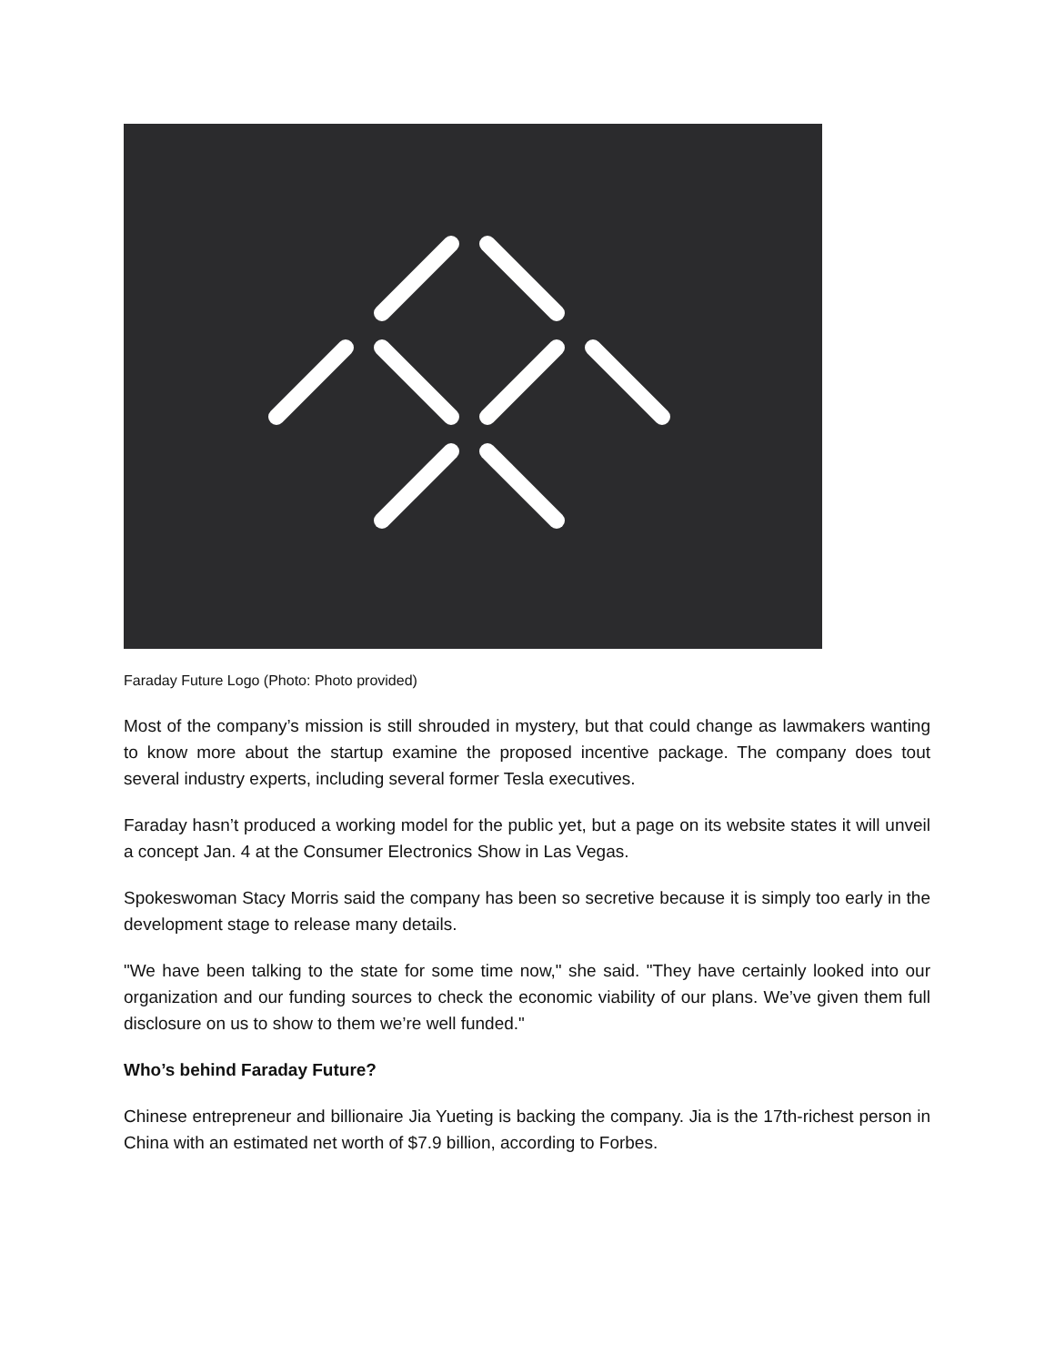Faraday Future Logo (Photo: Photo provided)
Most of the company’s mission is still shrouded in mystery, but that could change as lawmakers wanting to know more about the startup examine the proposed incentive package. The company does tout several industry experts, including several former Tesla executives.
Faraday hasn’t produced a working model for the public yet, but a page on its website states it will unveil a concept Jan. 4 at the Consumer Electronics Show in Las Vegas.
Spokeswoman Stacy Morris said the company has been so secretive because it is simply too early in the development stage to release many details.
"We have been talking to the state for some time now," she said. "They have certainly looked into our organization and our funding sources to check the economic viability of our plans. We’ve given them full disclosure on us to show to them we’re well funded."
Who’s behind Faraday Future?
Chinese entrepreneur and billionaire Jia Yueting is backing the company. Jia is the 17th-richest person in China with an estimated net worth of $7.9 billion, according to Forbes.